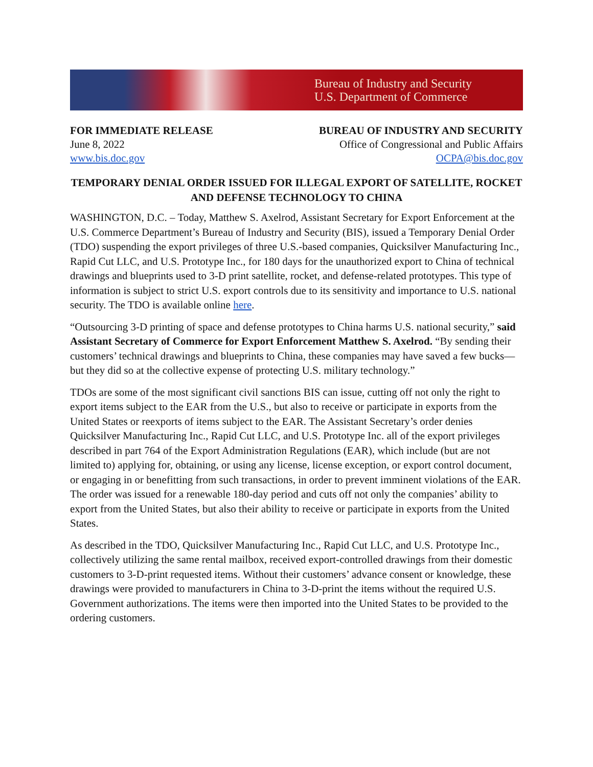Bureau of Industry and Security
U.S. Department of Commerce
FOR IMMEDIATE RELEASE
June 8, 2022
www.bis.doc.gov
BUREAU OF INDUSTRY AND SECURITY
Office of Congressional and Public Affairs
OCPA@bis.doc.gov
TEMPORARY DENIAL ORDER ISSUED FOR ILLEGAL EXPORT OF SATELLITE, ROCKET AND DEFENSE TECHNOLOGY TO CHINA
WASHINGTON, D.C. – Today, Matthew S. Axelrod, Assistant Secretary for Export Enforcement at the U.S. Commerce Department’s Bureau of Industry and Security (BIS), issued a Temporary Denial Order (TDO) suspending the export privileges of three U.S.-based companies, Quicksilver Manufacturing Inc., Rapid Cut LLC, and U.S. Prototype Inc., for 180 days for the unauthorized export to China of technical drawings and blueprints used to 3-D print satellite, rocket, and defense-related prototypes. This type of information is subject to strict U.S. export controls due to its sensitivity and importance to U.S. national security. The TDO is available online here.
“Outsourcing 3-D printing of space and defense prototypes to China harms U.S. national security,” said Assistant Secretary of Commerce for Export Enforcement Matthew S. Axelrod. “By sending their customers’ technical drawings and blueprints to China, these companies may have saved a few bucks—but they did so at the collective expense of protecting U.S. military technology.”
TDOs are some of the most significant civil sanctions BIS can issue, cutting off not only the right to export items subject to the EAR from the U.S., but also to receive or participate in exports from the United States or reexports of items subject to the EAR. The Assistant Secretary’s order denies Quicksilver Manufacturing Inc., Rapid Cut LLC, and U.S. Prototype Inc. all of the export privileges described in part 764 of the Export Administration Regulations (EAR), which include (but are not limited to) applying for, obtaining, or using any license, license exception, or export control document, or engaging in or benefitting from such transactions, in order to prevent imminent violations of the EAR. The order was issued for a renewable 180-day period and cuts off not only the companies’ ability to export from the United States, but also their ability to receive or participate in exports from the United States.
As described in the TDO, Quicksilver Manufacturing Inc., Rapid Cut LLC, and U.S. Prototype Inc., collectively utilizing the same rental mailbox, received export-controlled drawings from their domestic customers to 3-D-print requested items. Without their customers’ advance consent or knowledge, these drawings were provided to manufacturers in China to 3-D-print the items without the required U.S. Government authorizations. The items were then imported into the United States to be provided to the ordering customers.